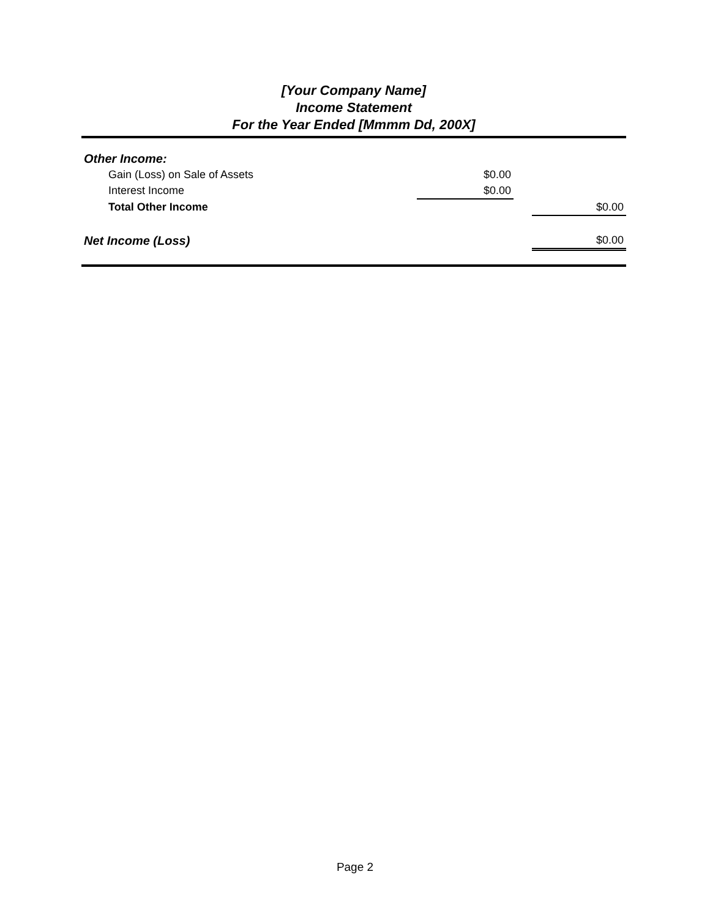[Your Company Name]
Income Statement
For the Year Ended [Mmmm Dd, 200X]
| Other Income: | | | |
| Gain (Loss) on Sale of Assets | $0.00 | | |
| Interest Income | $0.00 | | |
| Total Other Income | | | $0.00 |
| Net Income (Loss) | | | $0.00 |
Page 2